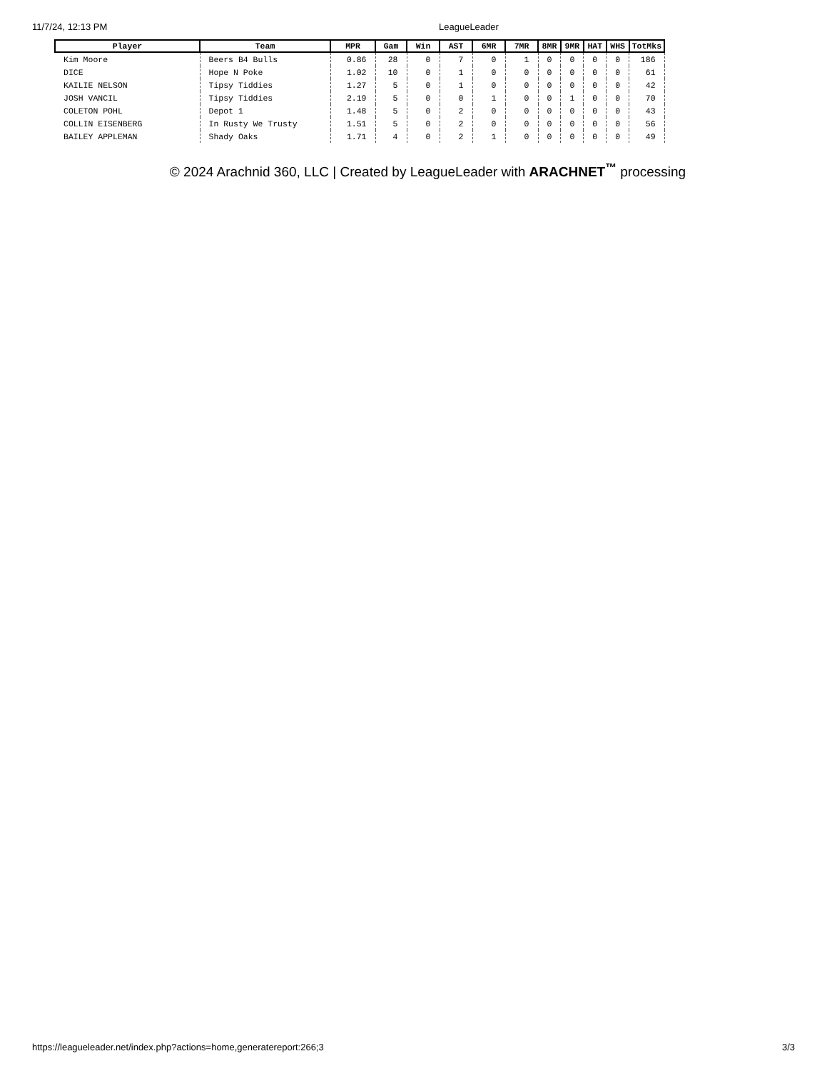11/7/24, 12:13 PM LeagueLeader
| Player | Team | MPR | Gam | Win | AST | 6MR | 7MR | 8MR | 9MR | HAT | WHS | TotMks |
| --- | --- | --- | --- | --- | --- | --- | --- | --- | --- | --- | --- | --- |
| Kim Moore | Beers B4 Bulls | 0.86 | 28 | 0 | 7 | 0 | 1 | 0 | 0 | 0 | 0 | 186 |
| DICE | Hope N Poke | 1.02 | 10 | 0 | 1 | 0 | 0 | 0 | 0 | 0 | 0 | 61 |
| KAILIE NELSON | Tipsy Tiddies | 1.27 | 5 | 0 | 1 | 0 | 0 | 0 | 0 | 0 | 0 | 42 |
| JOSH VANCIL | Tipsy Tiddies | 2.19 | 5 | 0 | 0 | 1 | 0 | 0 | 1 | 0 | 0 | 70 |
| COLETON POHL | Depot 1 | 1.48 | 5 | 0 | 2 | 0 | 0 | 0 | 0 | 0 | 0 | 43 |
| COLLIN EISENBERG | In Rusty We Trusty | 1.51 | 5 | 0 | 2 | 0 | 0 | 0 | 0 | 0 | 0 | 56 |
| BAILEY APPLEMAN | Shady Oaks | 1.71 | 4 | 0 | 2 | 1 | 0 | 0 | 0 | 0 | 0 | 49 |
© 2024 Arachnid 360, LLC | Created by LeagueLeader with ARACHNET<sup>™</sup> processing
https://leagueleader.net/index.php?actions=home,generatereport:266;3
3/3